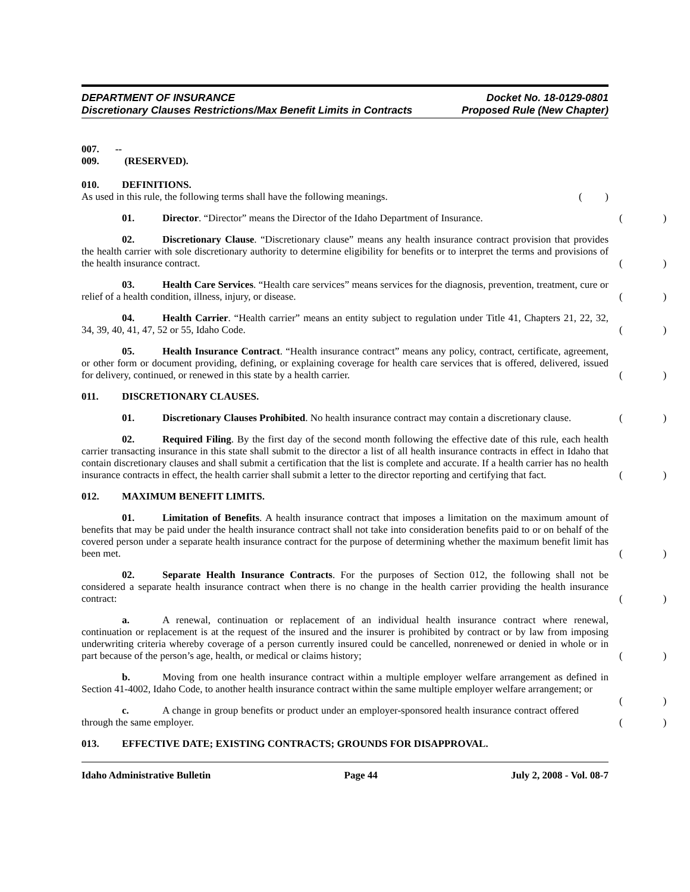DEPARTMENT OF INSURANCE Docket No. 18-0129-0801
Discretionary Clauses Restrictions/Max Benefit Limits in Contracts Proposed Rule (New Chapter)
007. -- 009. (RESERVED).
010. DEFINITIONS.
As used in this rule, the following terms shall have the following meanings.
()
01. Director. “Director” means the Director of the Idaho Department of Insurance.
()
02. Discretionary Clause. “Discretionary clause” means any health insurance contract provision that provides the health carrier with sole discretionary authority to determine eligibility for benefits or to interpret the terms and provisions of the health insurance contract.
()
03. Health Care Services. “Health care services” means services for the diagnosis, prevention, treatment, cure or relief of a health condition, illness, injury, or disease.
()
04. Health Carrier. “Health carrier” means an entity subject to regulation under Title 41, Chapters 21, 22, 32, 34, 39, 40, 41, 47, 52 or 55, Idaho Code.
()
05. Health Insurance Contract. “Health insurance contract” means any policy, contract, certificate, agreement, or other form or document providing, defining, or explaining coverage for health care services that is offered, delivered, issued for delivery, continued, or renewed in this state by a health carrier.
()
011. DISCRETIONARY CLAUSES.
01. Discretionary Clauses Prohibited. No health insurance contract may contain a discretionary clause.
()
02. Required Filing. By the first day of the second month following the effective date of this rule, each health carrier transacting insurance in this state shall submit to the director a list of all health insurance contracts in effect in Idaho that contain discretionary clauses and shall submit a certification that the list is complete and accurate. If a health carrier has no health insurance contracts in effect, the health carrier shall submit a letter to the director reporting and certifying that fact.
()
012. MAXIMUM BENEFIT LIMITS.
01. Limitation of Benefits. A health insurance contract that imposes a limitation on the maximum amount of benefits that may be paid under the health insurance contract shall not take into consideration benefits paid to or on behalf of the covered person under a separate health insurance contract for the purpose of determining whether the maximum benefit limit has been met.
()
02. Separate Health Insurance Contracts. For the purposes of Section 012, the following shall not be considered a separate health insurance contract when there is no change in the health carrier providing the health insurance contract:
()
a. A renewal, continuation or replacement of an individual health insurance contract where renewal, continuation or replacement is at the request of the insured and the insurer is prohibited by contract or by law from imposing underwriting criteria whereby coverage of a person currently insured could be cancelled, nonrenewed or denied in whole or in part because of the person’s age, health, or medical or claims history;
()
b. Moving from one health insurance contract within a multiple employer welfare arrangement as defined in Section 41-4002, Idaho Code, to another health insurance contract within the same multiple employer welfare arrangement; or
()
c. A change in group benefits or product under an employer-sponsored health insurance contract offered through the same employer.
()
013. EFFECTIVE DATE; EXISTING CONTRACTS; GROUNDS FOR DISAPPROVAL.
Idaho Administrative Bulletin Page 44 July 2, 2008 - Vol. 08-7